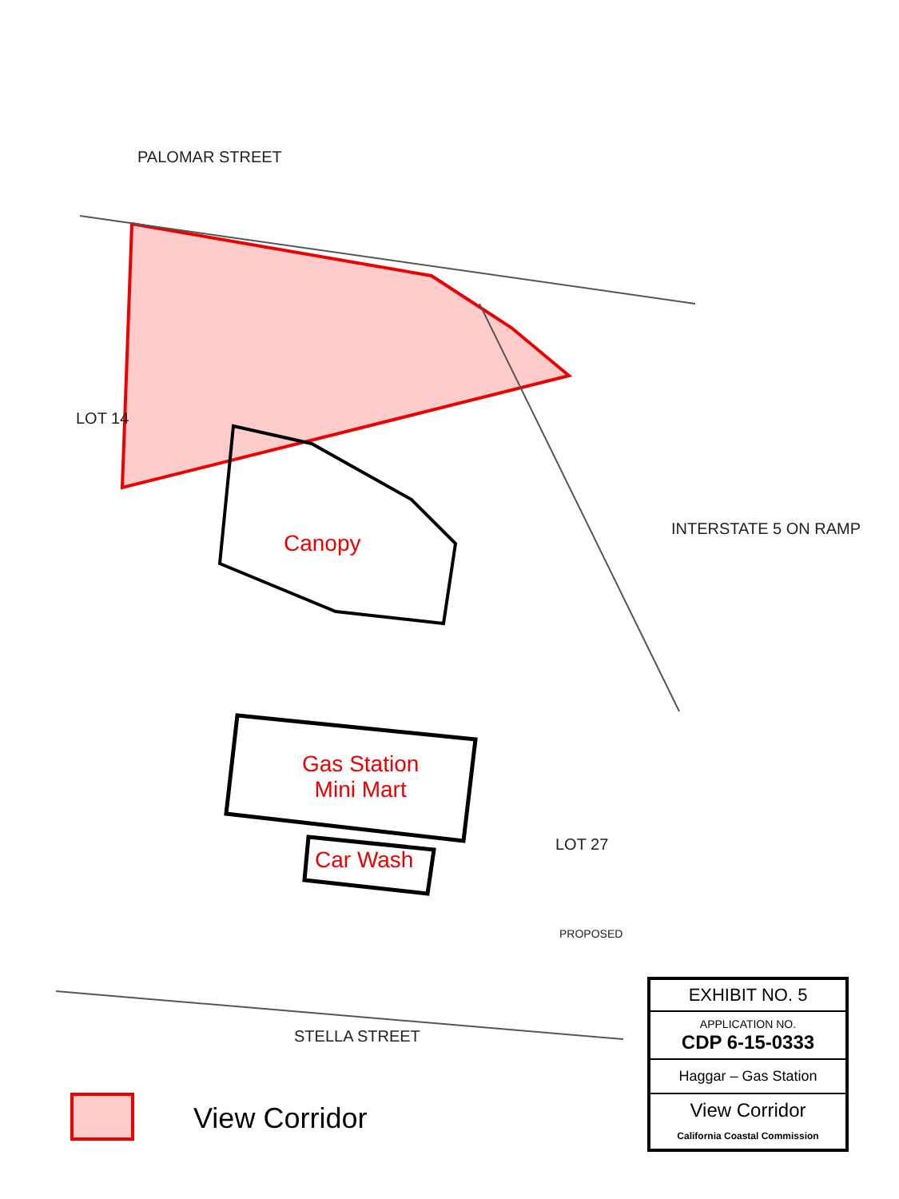PALOMAR STREET
STELLA STREET
INTERSTATE 5 ON RAMP
LOT 14
LOT 27
PROPOSED
Canopy
Gas Station
Mini Mart
Car Wash
View Corridor
EXHIBIT NO. 5
APPLICATION NO.
CDP 6-15-0333
Haggar – Gas Station
View Corridor
California Coastal Commission